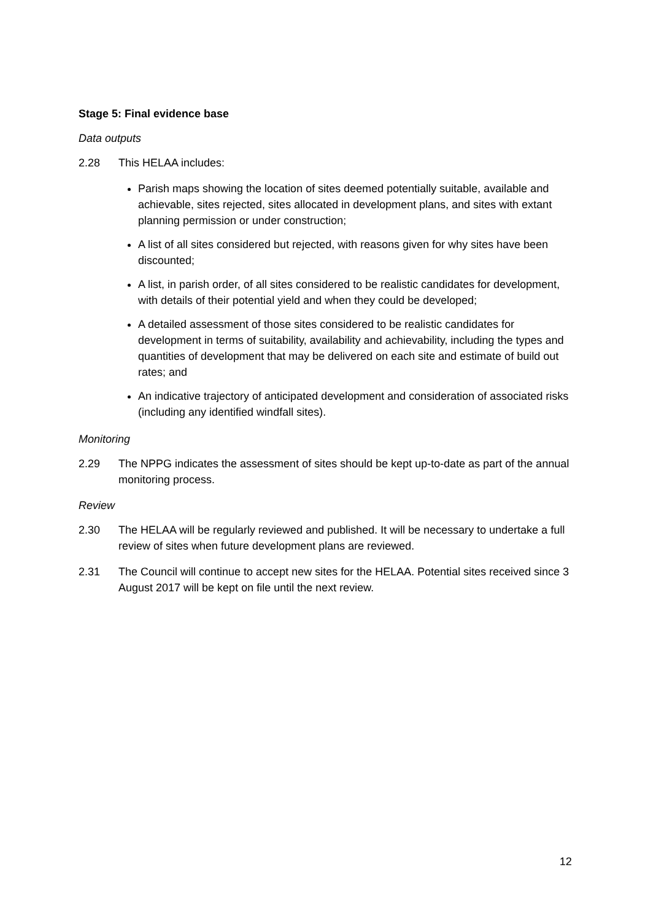Stage 5: Final evidence base
Data outputs
2.28 This HELAA includes:
Parish maps showing the location of sites deemed potentially suitable, available and achievable, sites rejected, sites allocated in development plans, and sites with extant planning permission or under construction;
A list of all sites considered but rejected, with reasons given for why sites have been discounted;
A list, in parish order, of all sites considered to be realistic candidates for development, with details of their potential yield and when they could be developed;
A detailed assessment of those sites considered to be realistic candidates for development in terms of suitability, availability and achievability, including the types and quantities of development that may be delivered on each site and estimate of build out rates; and
An indicative trajectory of anticipated development and consideration of associated risks (including any identified windfall sites).
Monitoring
2.29 The NPPG indicates the assessment of sites should be kept up-to-date as part of the annual monitoring process.
Review
2.30 The HELAA will be regularly reviewed and published. It will be necessary to undertake a full review of sites when future development plans are reviewed.
2.31 The Council will continue to accept new sites for the HELAA. Potential sites received since 3 August 2017 will be kept on file until the next review.
12